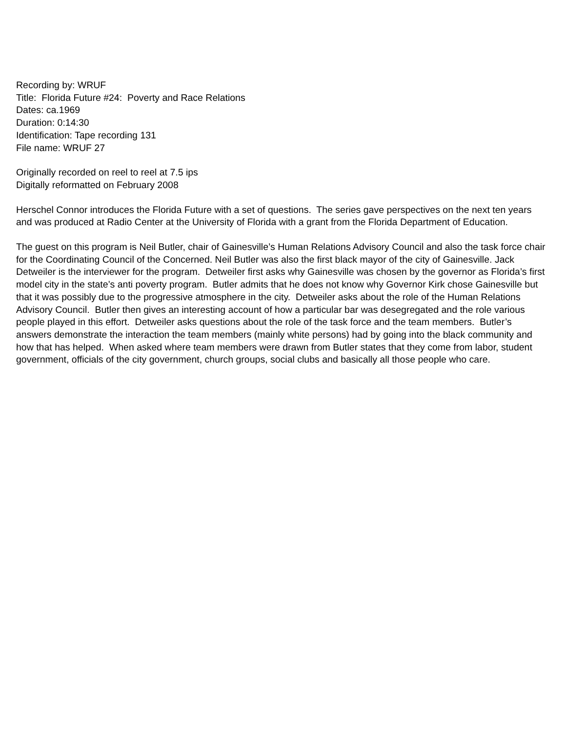Recording by: WRUF
Title: Florida Future #24: Poverty and Race Relations
Dates: ca.1969
Duration: 0:14:30
Identification: Tape recording 131
File name: WRUF 27
Originally recorded on reel to reel at 7.5 ips
Digitally reformatted on February 2008
Herschel Connor introduces the Florida Future with a set of questions. The series gave perspectives on the next ten years and was produced at Radio Center at the University of Florida with a grant from the Florida Department of Education.
The guest on this program is Neil Butler, chair of Gainesville’s Human Relations Advisory Council and also the task force chair for the Coordinating Council of the Concerned. Neil Butler was also the first black mayor of the city of Gainesville. Jack Detweiler is the interviewer for the program. Detweiler first asks why Gainesville was chosen by the governor as Florida’s first model city in the state’s anti poverty program. Butler admits that he does not know why Governor Kirk chose Gainesville but that it was possibly due to the progressive atmosphere in the city. Detweiler asks about the role of the Human Relations Advisory Council. Butler then gives an interesting account of how a particular bar was desegregated and the role various people played in this effort. Detweiler asks questions about the role of the task force and the team members. Butler’s answers demonstrate the interaction the team members (mainly white persons) had by going into the black community and how that has helped. When asked where team members were drawn from Butler states that they come from labor, student government, officials of the city government, church groups, social clubs and basically all those people who care.